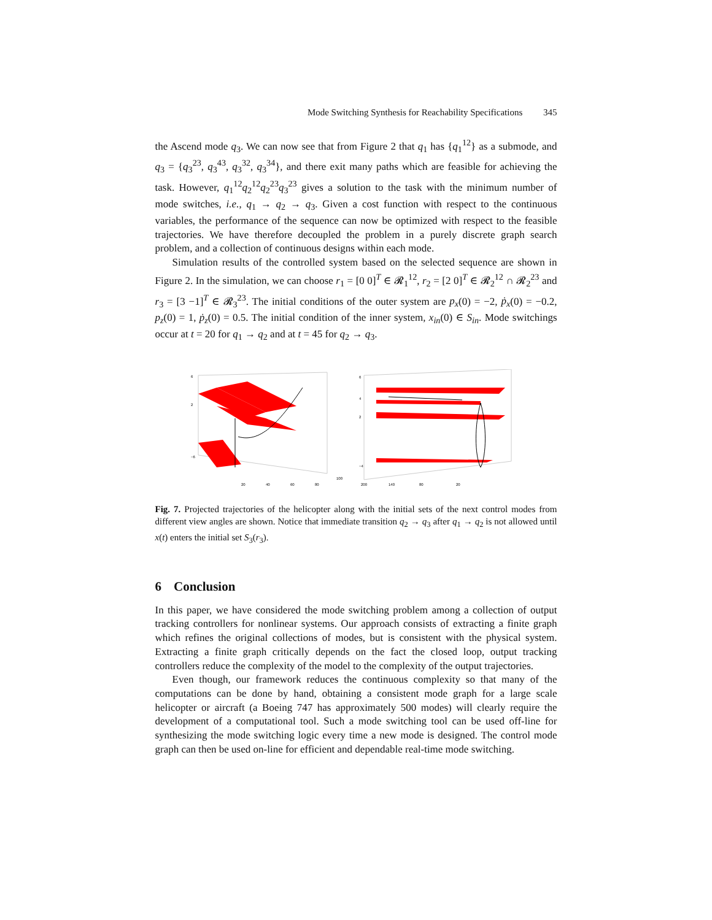Mode Switching Synthesis for Reachability Specifications 345
the Ascend mode q<sub>3</sub>. We can now see that from Figure 2 that q<sub>1</sub> has {q<sub>1</sub><sup>12</sup>} as a submode, and q<sub>3</sub> = {q<sub>3</sub><sup>23</sup>, q<sub>3</sub><sup>43</sup>, q<sub>3</sub><sup>32</sup>, q<sub>3</sub><sup>34</sup>}, and there exit many paths which are feasible for achieving the task. However, q<sub>1</sub><sup>12</sup>q<sub>2</sub><sup>12</sup>q<sub>2</sub><sup>23</sup>q<sub>3</sub><sup>23</sup> gives a solution to the task with the minimum number of mode switches, i.e., q<sub>1</sub> → q<sub>2</sub> → q<sub>3</sub>. Given a cost function with respect to the continuous variables, the performance of the sequence can now be optimized with respect to the feasible trajectories. We have therefore decoupled the problem in a purely discrete graph search problem, and a collection of continuous designs within each mode.
Simulation results of the controlled system based on the selected sequence are shown in Figure 2. In the simulation, we can choose r<sub>1</sub> = [0 0]<sup>T</sup> ∈ 𝓡<sub>1</sub><sup>12</sup>, r<sub>2</sub> = [2 0]<sup>T</sup> ∈ 𝓡<sub>2</sub><sup>12</sup> ∩ 𝓡<sub>2</sub><sup>23</sup> and r<sub>3</sub> = [3 −1]<sup>T</sup> ∈ 𝓡<sub>3</sub><sup>23</sup>. The initial conditions of the outer system are p<sub>x</sub>(0) = −2, ṗ<sub>x</sub>(0) = −0.2, p<sub>z</sub>(0) = 1, ṗ<sub>z</sub>(0) = 0.5. The initial condition of the inner system, x<sub>in</sub>(0) ∈ S<sub>in</sub>. Mode switchings occur at t = 20 for q<sub>1</sub> → q<sub>2</sub> and at t = 45 for q<sub>2</sub> → q<sub>3</sub>.
6
2
−6
20
40
60
80
100
6
4
2
−4
200
140
80
20
Fig. 7. Projected trajectories of the helicopter along with the initial sets of the next control modes from different view angles are shown. Notice that immediate transition q<sub>2</sub> → q<sub>3</sub> after q<sub>1</sub> → q<sub>2</sub> is not allowed until x(t) enters the initial set S<sub>3</sub>(r<sub>3</sub>).
6 Conclusion
In this paper, we have considered the mode switching problem among a collection of output tracking controllers for nonlinear systems. Our approach consists of extracting a finite graph which refines the original collections of modes, but is consistent with the physical system. Extracting a finite graph critically depends on the fact the closed loop, output tracking controllers reduce the complexity of the model to the complexity of the output trajectories.
Even though, our framework reduces the continuous complexity so that many of the computations can be done by hand, obtaining a consistent mode graph for a large scale helicopter or aircraft (a Boeing 747 has approximately 500 modes) will clearly require the development of a computational tool. Such a mode switching tool can be used off-line for synthesizing the mode switching logic every time a new mode is designed. The control mode graph can then be used on-line for efficient and dependable real-time mode switching.